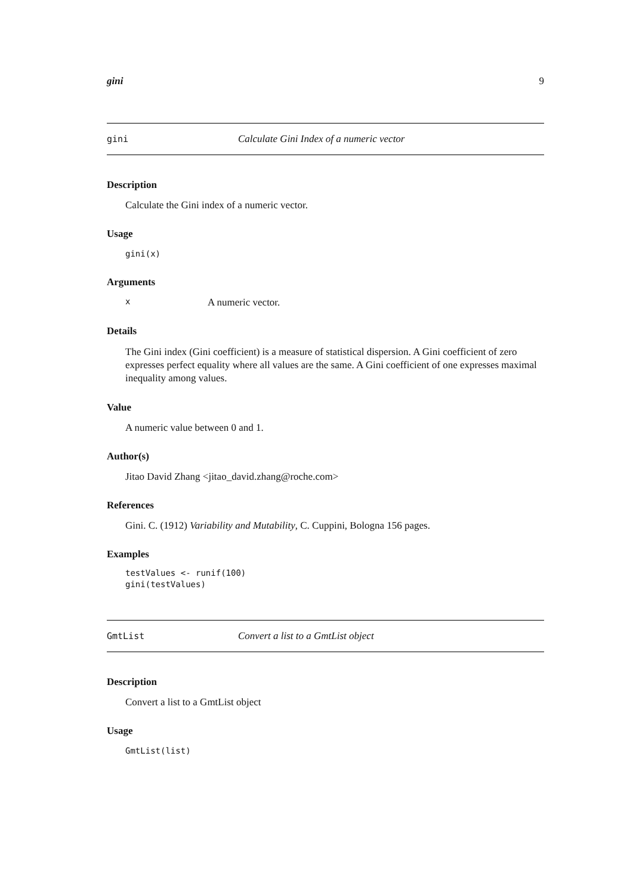gini 9
gini Calculate Gini Index of a numeric vector
Description
Calculate the Gini index of a numeric vector.
Usage
gini(x)
Arguments
x A numeric vector.
Details
The Gini index (Gini coefficient) is a measure of statistical dispersion. A Gini coefficient of zero expresses perfect equality where all values are the same. A Gini coefficient of one expresses maximal inequality among values.
Value
A numeric value between 0 and 1.
Author(s)
Jitao David Zhang <jitao_david.zhang@roche.com>
References
Gini. C. (1912) Variability and Mutability, C. Cuppini, Bologna 156 pages.
Examples
testValues <- runif(100)
gini(testValues)
GmtList Convert a list to a GmtList object
Description
Convert a list to a GmtList object
Usage
GmtList(list)